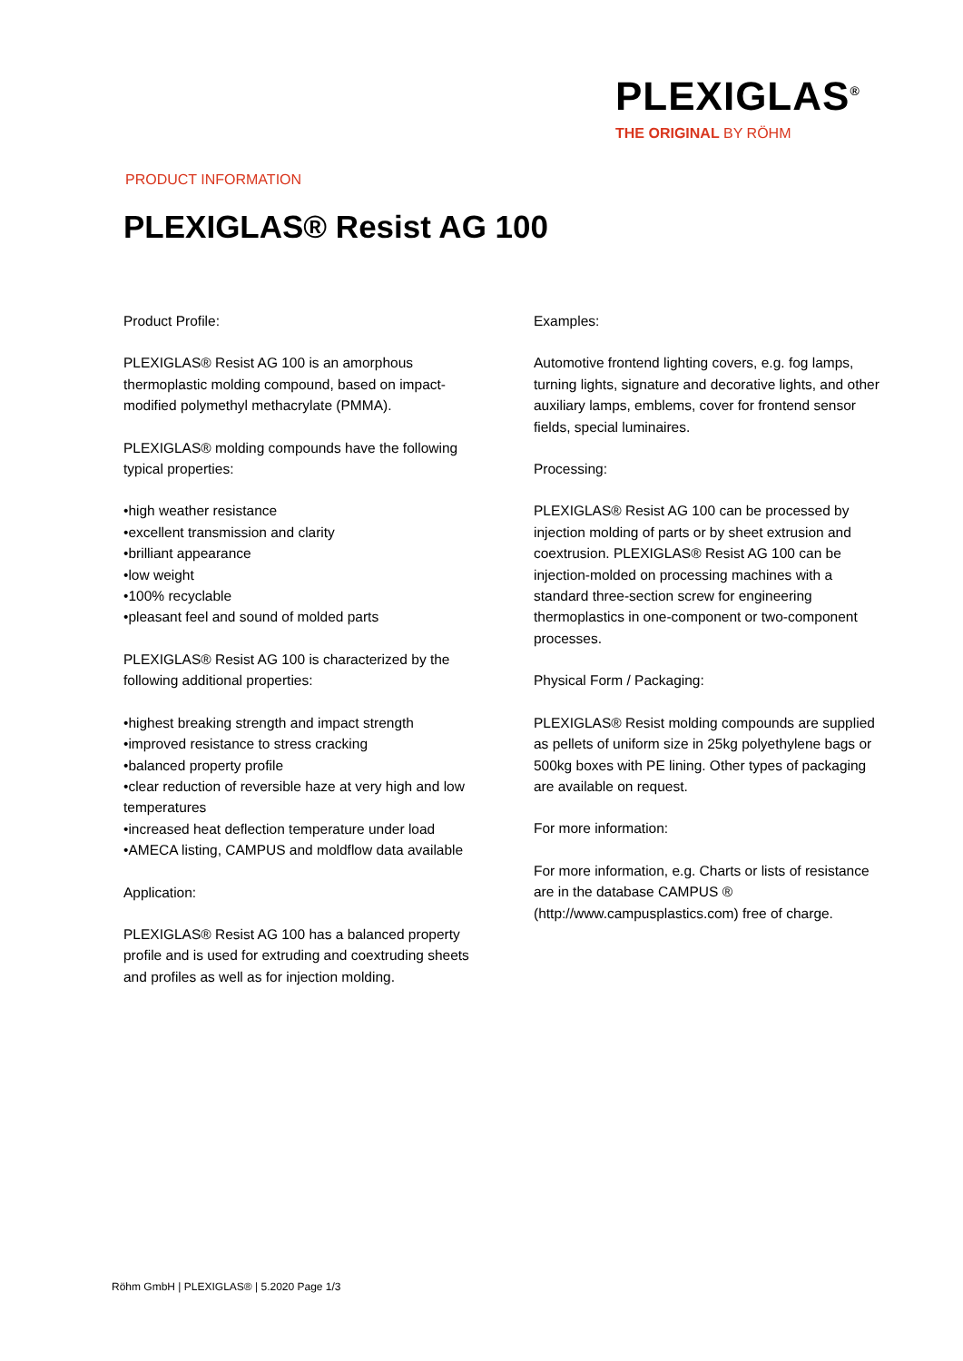PLEXIGLAS<sup>®</sup>
THE ORIGINAL BY RÖHM
PRODUCT INFORMATION
PLEXIGLAS® Resist AG 100
Product Profile:
PLEXIGLAS® Resist AG 100 is an amorphous thermoplastic molding compound, based on impact-modified polymethyl methacrylate (PMMA).
PLEXIGLAS® molding compounds have the following typical properties:
•high weather resistance
•excellent transmission and clarity
•brilliant appearance
•low weight
•100% recyclable
•pleasant feel and sound of molded parts
PLEXIGLAS® Resist AG 100 is characterized by the following additional properties:
•highest breaking strength and impact strength
•improved resistance to stress cracking
•balanced property profile
•clear reduction of reversible haze at very high and low temperatures
•increased heat deflection temperature under load
•AMECA listing, CAMPUS and moldflow data available
Application:
PLEXIGLAS® Resist AG 100 has a balanced property profile and is used for extruding and coextruding sheets and profiles as well as for injection molding.
Examples:
Automotive frontend lighting covers, e.g. fog lamps, turning lights, signature and decorative lights, and other auxiliary lamps, emblems, cover for frontend sensor fields, special luminaires.
Processing:
PLEXIGLAS® Resist AG 100 can be processed by injection molding of parts or by sheet extrusion and coextrusion. PLEXIGLAS® Resist AG 100 can be injection-molded on processing machines with a standard three-section screw for engineering thermoplastics in one-component or two-component processes.
Physical Form / Packaging:
PLEXIGLAS® Resist molding compounds are supplied as pellets of uniform size in 25kg polyethylene bags or 500kg boxes with PE lining. Other types of packaging are available on request.
For more information:
For more information, e.g. Charts or lists of resistance are in the database CAMPUS ® (http://www.campusplastics.com) free of charge.
Röhm GmbH | PLEXIGLAS® | 5.2020 Page 1/3